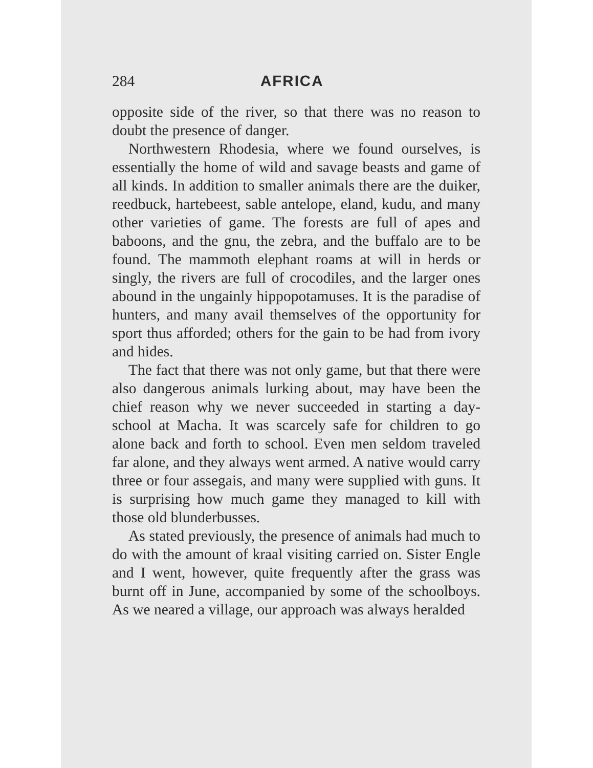284 AFRICA
opposite side of the river, so that there was no reason to doubt the presence of danger.
Northwestern Rhodesia, where we found ourselves, is essentially the home of wild and savage beasts and game of all kinds. In addition to smaller animals there are the duiker, reedbuck, hartebeest, sable antelope, eland, kudu, and many other varieties of game. The forests are full of apes and baboons, and the gnu, the zebra, and the buffalo are to be found. The mammoth elephant roams at will in herds or singly, the rivers are full of crocodiles, and the larger ones abound in the ungainly hippopotamuses. It is the paradise of hunters, and many avail themselves of the opportunity for sport thus afforded; others for the gain to be had from ivory and hides.
The fact that there was not only game, but that there were also dangerous animals lurking about, may have been the chief reason why we never succeeded in starting a day-school at Macha. It was scarcely safe for children to go alone back and forth to school. Even men seldom traveled far alone, and they always went armed. A native would carry three or four assegais, and many were supplied with guns. It is surprising how much game they managed to kill with those old blunderbusses.
As stated previously, the presence of animals had much to do with the amount of kraal visiting carried on. Sister Engle and I went, however, quite frequently after the grass was burnt off in June, accompanied by some of the schoolboys. As we neared a village, our approach was always heralded